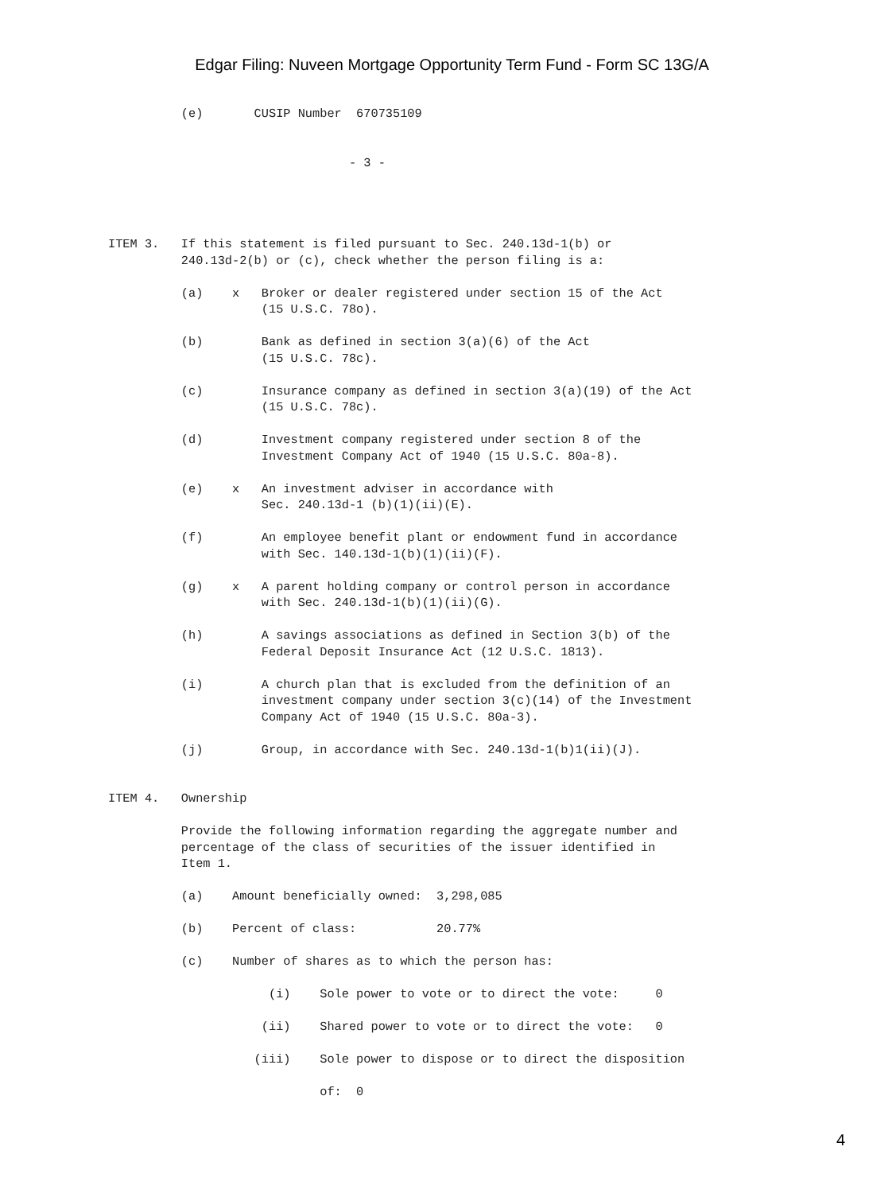Edgar Filing: Nuveen Mortgage Opportunity Term Fund - Form SC 13G/A
          (e)       CUSIP Number  670735109


                                 - 3 -




ITEM 3.   If this statement is filed pursuant to Sec. 240.13d-1(b) or
          240.13d-2(b) or (c), check whether the person filing is a:

          (a)    x   Broker or dealer registered under section 15 of the Act
                     (15 U.S.C. 78o).

          (b)        Bank as defined in section 3(a)(6) of the Act
                     (15 U.S.C. 78c).

          (c)        Insurance company as defined in section 3(a)(19) of the Act
                     (15 U.S.C. 78c).

          (d)        Investment company registered under section 8 of the
                     Investment Company Act of 1940 (15 U.S.C. 80a-8).

          (e)    x   An investment adviser in accordance with
                     Sec. 240.13d-1 (b)(1)(ii)(E).

          (f)        An employee benefit plant or endowment fund in accordance
                     with Sec. 140.13d-1(b)(1)(ii)(F).

          (g)    x   A parent holding company or control person in accordance
                     with Sec. 240.13d-1(b)(1)(ii)(G).

          (h)        A savings associations as defined in Section 3(b) of the
                     Federal Deposit Insurance Act (12 U.S.C. 1813).

          (i)        A church plan that is excluded from the definition of an
                     investment company under section 3(c)(14) of the Investment
                     Company Act of 1940 (15 U.S.C. 80a-3).

          (j)        Group, in accordance with Sec. 240.13d-1(b)1(ii)(J).


ITEM 4.   Ownership

          Provide the following information regarding the aggregate number and
          percentage of the class of securities of the issuer identified in
          Item 1.

          (a)    Amount beneficially owned:  3,298,085

          (b)    Percent of class:           20.77%

          (c)    Number of shares as to which the person has:

                      (i)    Sole power to vote or to direct the vote:     0

                     (ii)    Shared power to vote or to direct the vote:   0

                    (iii)    Sole power to dispose or to direct the disposition

                             of:  0
4